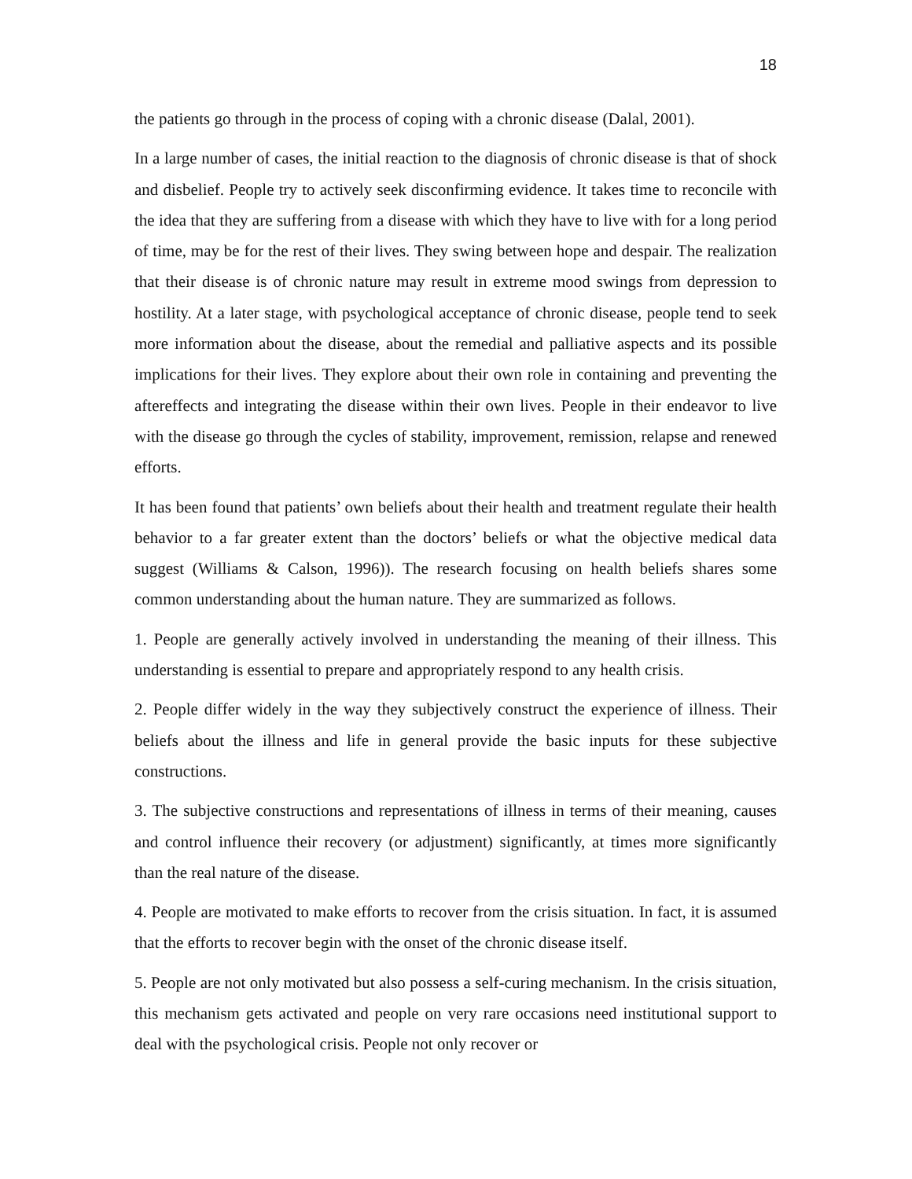18
the patients go through in the process of coping with a chronic disease (Dalal, 2001).
In a large number of cases, the initial reaction to the diagnosis of chronic disease is that of shock and disbelief. People try to actively seek disconfirming evidence. It takes time to reconcile with the idea that they are suffering from a disease with which they have to live with for a long period of time, may be for the rest of their lives. They swing between hope and despair. The realization that their disease is of chronic nature may result in extreme mood swings from depression to hostility. At a later stage, with psychological acceptance of chronic disease, people tend to seek more information about the disease, about the remedial and palliative aspects and its possible implications for their lives. They explore about their own role in containing and preventing the aftereffects and integrating the disease within their own lives. People in their endeavor to live with the disease go through the cycles of stability, improvement, remission, relapse and renewed efforts.
It has been found that patients’ own beliefs about their health and treatment regulate their health behavior to a far greater extent than the doctors’ beliefs or what the objective medical data suggest (Williams & Calson, 1996)). The research focusing on health beliefs shares some common understanding about the human nature. They are summarized as follows.
1. People are generally actively involved in understanding the meaning of their illness. This understanding is essential to prepare and appropriately respond to any health crisis.
2. People differ widely in the way they subjectively construct the experience of illness. Their beliefs about the illness and life in general provide the basic inputs for these subjective constructions.
3. The subjective constructions and representations of illness in terms of their meaning, causes and control influence their recovery (or adjustment) significantly, at times more significantly than the real nature of the disease.
4. People are motivated to make efforts to recover from the crisis situation. In fact, it is assumed that the efforts to recover begin with the onset of the chronic disease itself.
5. People are not only motivated but also possess a self-curing mechanism. In the crisis situation, this mechanism gets activated and people on very rare occasions need institutional support to deal with the psychological crisis. People not only recover or